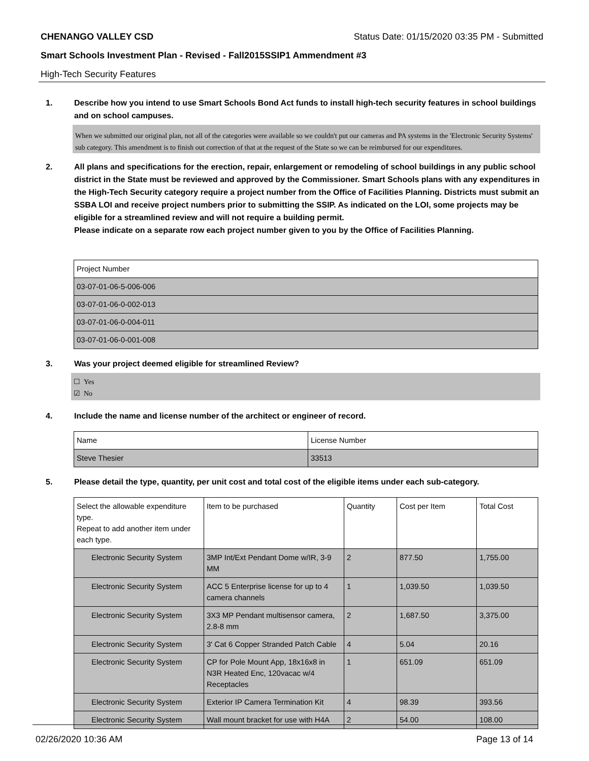CHENANGO VALLEY CSD Status Date: 01/15/2020 03:35 PM - Submitted
Smart Schools Investment Plan - Revised - Fall2015SSIP1 Ammendment #3
High-Tech Security Features
1. Describe how you intend to use Smart Schools Bond Act funds to install high-tech security features in school buildings and on school campuses.
When we submitted our original plan, not all of the categories were available so we couldn't put our cameras and PA systems in the 'Electronic Security Systems' sub category. This amendment is to finish out correction of that at the request of the State so we can be reimbursed for our expenditures.
2. All plans and specifications for the erection, repair, enlargement or remodeling of school buildings in any public school district in the State must be reviewed and approved by the Commissioner. Smart Schools plans with any expenditures in the High-Tech Security category require a project number from the Office of Facilities Planning. Districts must submit an SSBA LOI and receive project numbers prior to submitting the SSIP. As indicated on the LOI, some projects may be eligible for a streamlined review and will not require a building permit.
Please indicate on a separate row each project number given to you by the Office of Facilities Planning.
| Project Number |
| --- |
| 03-07-01-06-5-006-006 |
| 03-07-01-06-0-002-013 |
| 03-07-01-06-0-004-011 |
| 03-07-01-06-0-001-008 |
3. Was your project deemed eligible for streamlined Review?
☐ Yes
☑ No
4. Include the name and license number of the architect or engineer of record.
| Name | License Number |
| --- | --- |
| Steve Thesier | 33513 |
5. Please detail the type, quantity, per unit cost and total cost of the eligible items under each sub-category.
| Select the allowable expenditure type. Repeat to add another item under each type. | Item to be purchased | Quantity | Cost per Item | Total Cost |
| --- | --- | --- | --- | --- |
| Electronic Security System | 3MP Int/Ext Pendant Dome w/IR, 3-9 MM | 2 | 877.50 | 1,755.00 |
| Electronic Security System | ACC 5 Enterprise license for up to 4 camera channels | 1 | 1,039.50 | 1,039.50 |
| Electronic Security System | 3X3 MP Pendant multisensor camera, 2.8-8 mm | 2 | 1,687.50 | 3,375.00 |
| Electronic Security System | 3' Cat 6 Copper Stranded Patch Cable | 4 | 5.04 | 20.16 |
| Electronic Security System | CP for Pole Mount App, 18x16x8 in N3R Heated Enc, 120vacac w/4 Receptacles | 1 | 651.09 | 651.09 |
| Electronic Security System | Exterior IP Camera Termination Kit | 4 | 98.39 | 393.56 |
| Electronic Security System | Wall mount bracket for use with H4A | 2 | 54.00 | 108.00 |
02/26/2020 10:36 AM Page 13 of 14